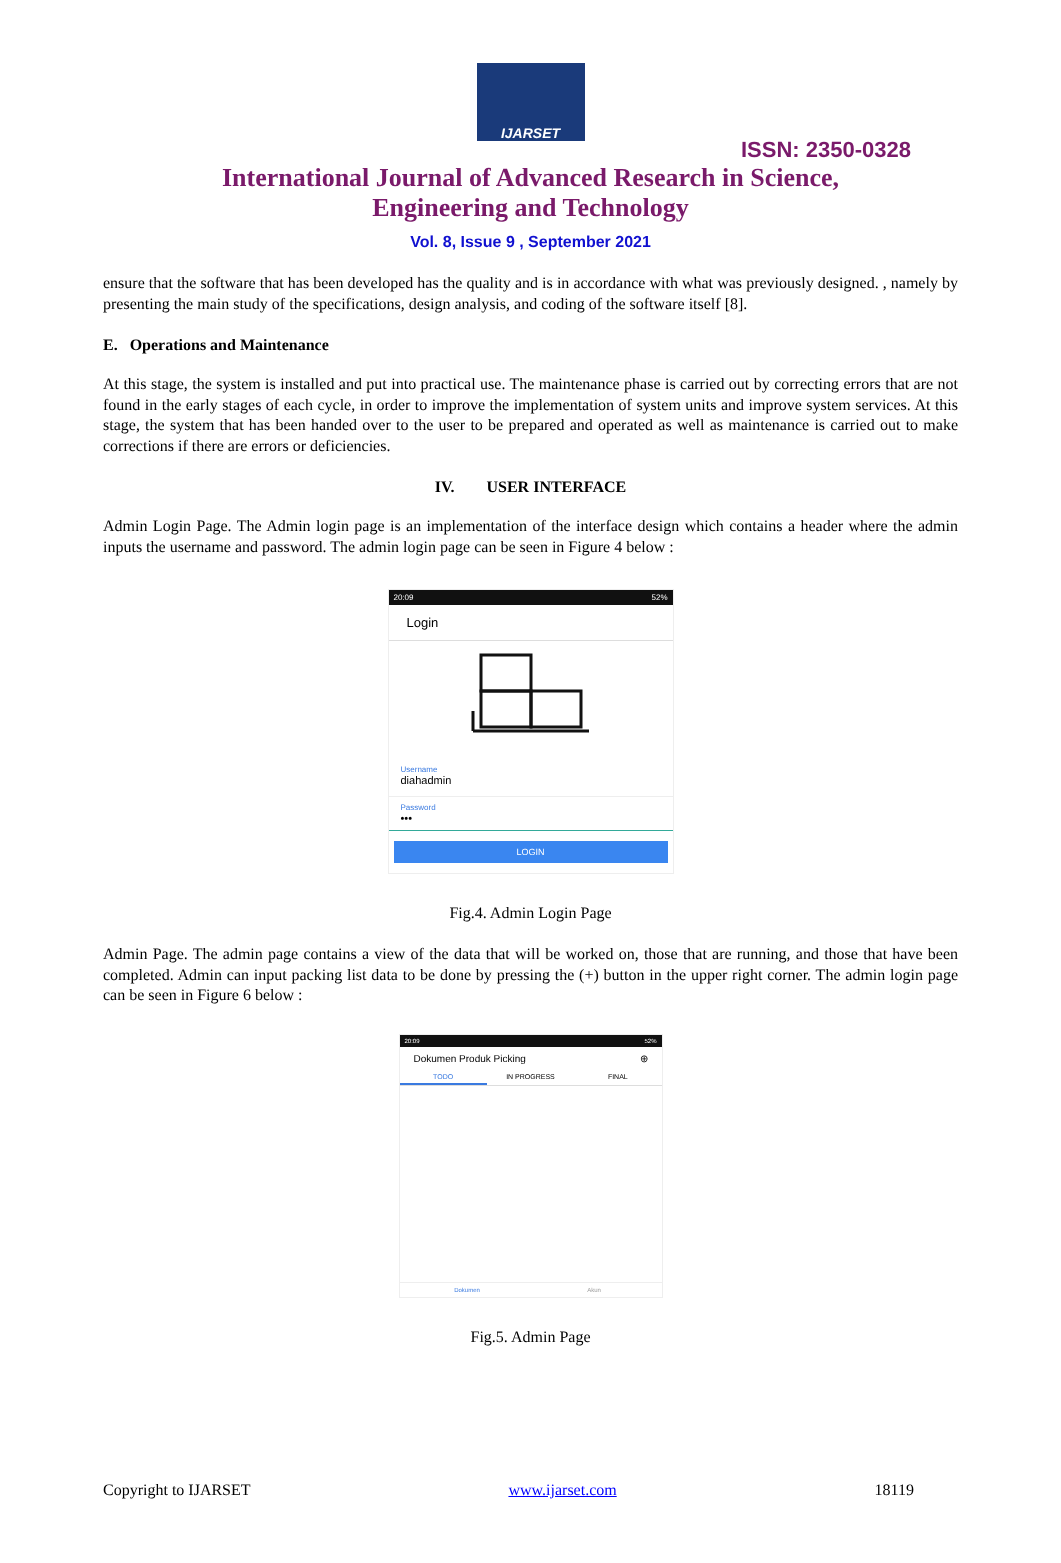IJARSET
ISSN: 2350-0328
International Journal of Advanced Research in Science,
Engineering and Technology
Vol. 8, Issue 9 , September 2021
ensure that the software that has been developed has the quality and is in accordance with what was previously designed. , namely by presenting the main study of the specifications, design analysis, and coding of the software itself [8].
E. Operations and Maintenance
At this stage, the system is installed and put into practical use. The maintenance phase is carried out by correcting errors that are not found in the early stages of each cycle, in order to improve the implementation of system units and improve system services. At this stage, the system that has been handed over to the user to be prepared and operated as well as maintenance is carried out to make corrections if there are errors or deficiencies.
IV. USER INTERFACE
Admin Login Page. The Admin login page is an implementation of the interface design which contains a header where the admin inputs the username and password. The admin login page can be seen in Figure 4 below :
20:09 52%
Login
Username
diahadmin
Password
•••
LOGIN
Fig.4. Admin Login Page
Admin Page. The admin page contains a view of the data that will be worked on, those that are running, and those that have been completed. Admin can input packing list data to be done by pressing the (+) button in the upper right corner. The admin login page can be seen in Figure 6 below :
20:09 52%
Dokumen Produk Picking ⊕
TODO IN PROGRESS FINAL
Dokumen Akun
Fig.5. Admin Page
Copyright to IJARSET www.ijarset.com 18119